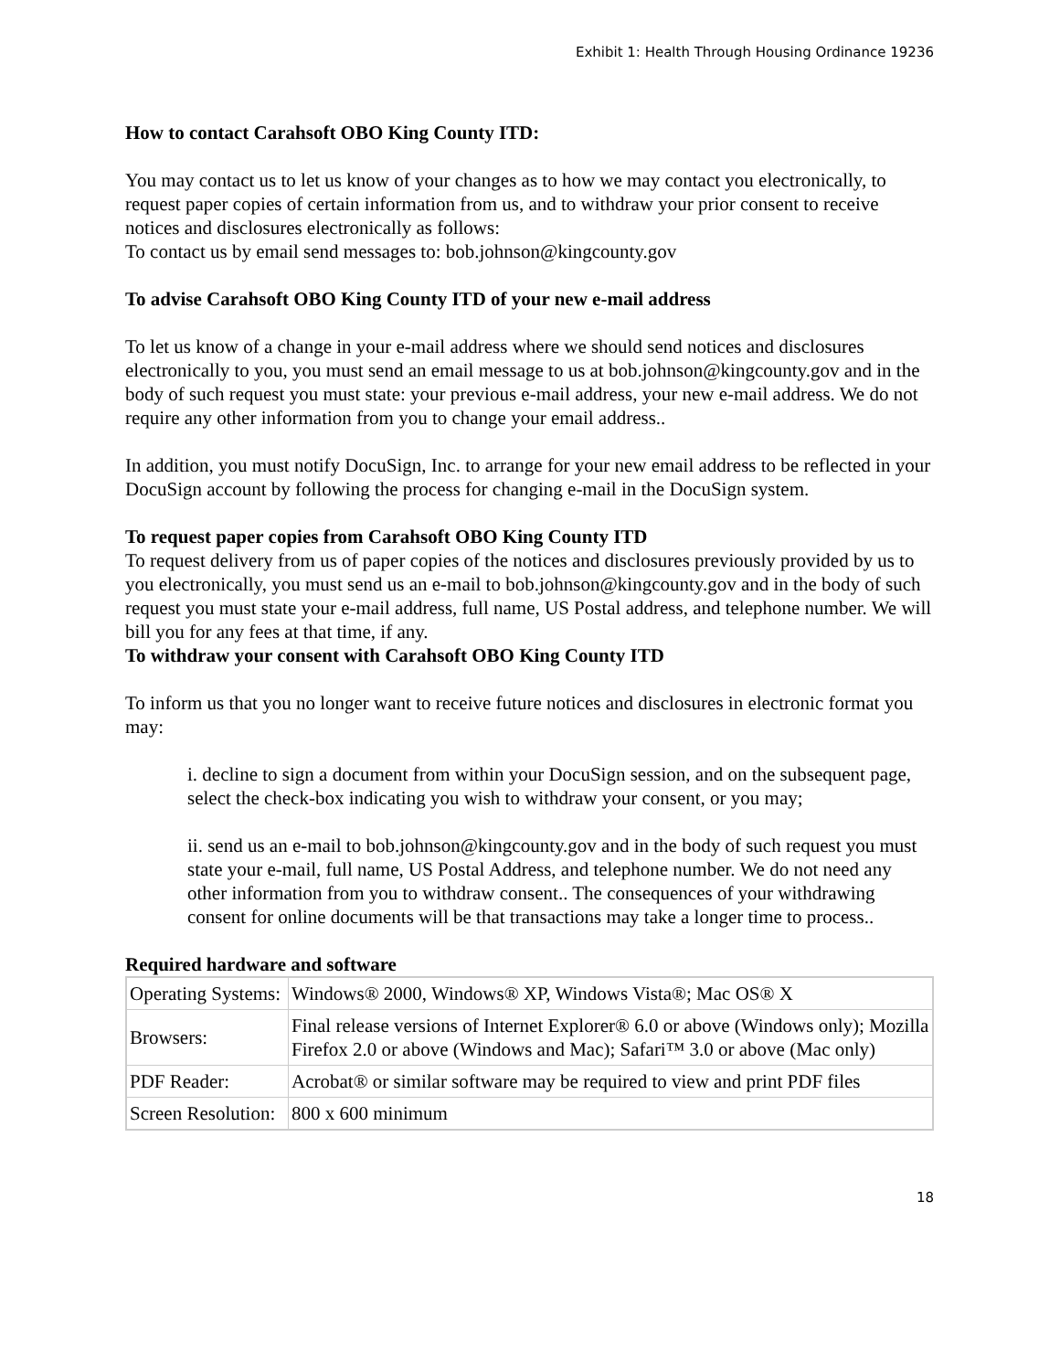Exhibit 1: Health Through Housing Ordinance 19236
How to contact Carahsoft OBO King County ITD:
You may contact us to let us know of your changes as to how we may contact you electronically, to request paper copies of certain information from us, and to withdraw your prior consent to receive notices and disclosures electronically as follows:
To contact us by email send messages to: bob.johnson@kingcounty.gov
To advise Carahsoft OBO King County ITD of your new e-mail address
To let us know of a change in your e-mail address where we should send notices and disclosures electronically to you, you must send an email message to us at bob.johnson@kingcounty.gov and in the body of such request you must state: your previous e-mail address, your new e-mail address. We do not require any other information from you to change your email address..
In addition, you must notify DocuSign, Inc. to arrange for your new email address to be reflected in your DocuSign account by following the process for changing e-mail in the DocuSign system.
To request paper copies from Carahsoft OBO King County ITD
To request delivery from us of paper copies of the notices and disclosures previously provided by us to you electronically, you must send us an e-mail to bob.johnson@kingcounty.gov and in the body of such request you must state your e-mail address, full name, US Postal address, and telephone number. We will bill you for any fees at that time, if any.
To withdraw your consent with Carahsoft OBO King County ITD
To inform us that you no longer want to receive future notices and disclosures in electronic format you may:
i. decline to sign a document from within your DocuSign session, and on the subsequent page, select the check-box indicating you wish to withdraw your consent, or you may;
ii. send us an e-mail to bob.johnson@kingcounty.gov and in the body of such request you must state your e-mail, full name, US Postal Address, and telephone number. We do not need any other information from you to withdraw consent.. The consequences of your withdrawing consent for online documents will be that transactions may take a longer time to process..
Required hardware and software
| Operating Systems: | Windows® 2000, Windows® XP, Windows Vista®; Mac OS® X |
| Browsers: | Final release versions of Internet Explorer® 6.0 or above (Windows only); Mozilla Firefox 2.0 or above (Windows and Mac); Safari™ 3.0 or above (Mac only) |
| PDF Reader: | Acrobat® or similar software may be required to view and print PDF files |
| Screen Resolution: | 800 x 600 minimum |
18